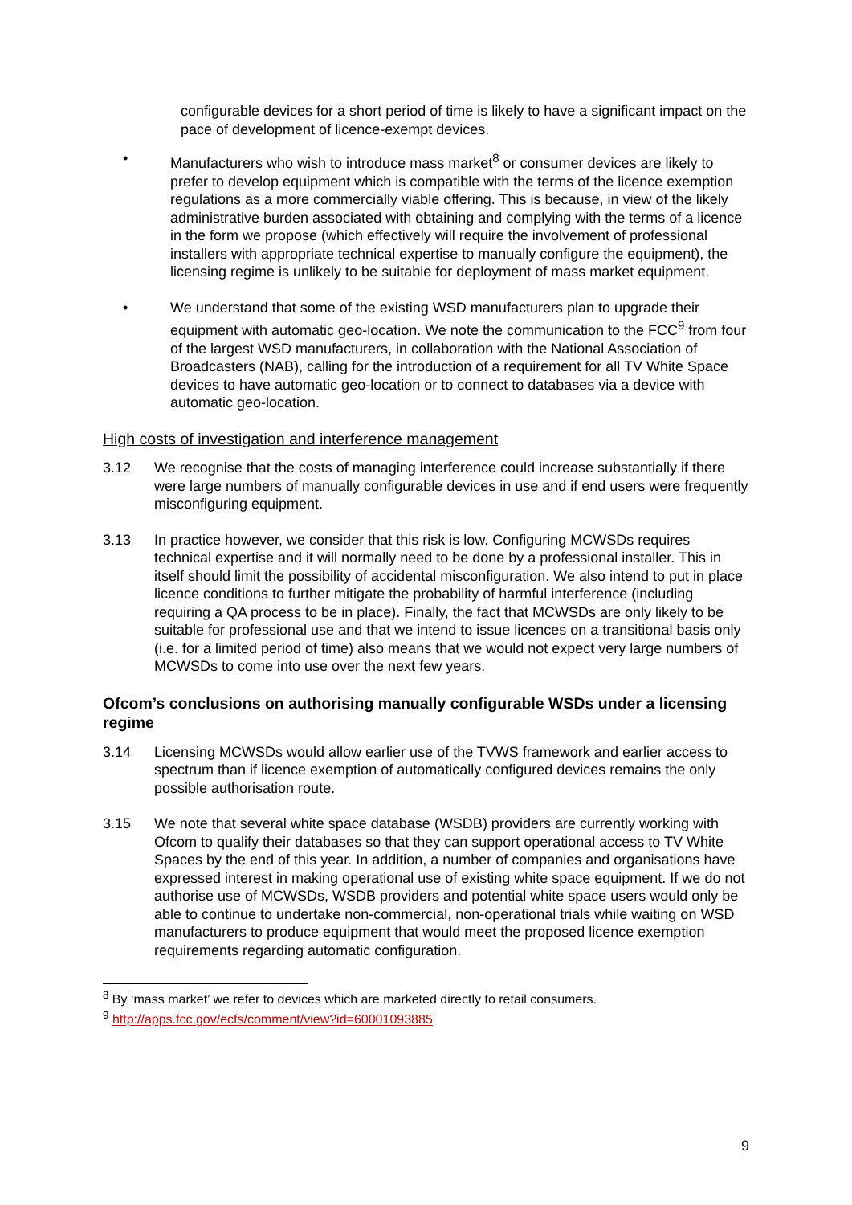configurable devices for a short period of time is likely to have a significant impact on the pace of development of licence-exempt devices.
• Manufacturers who wish to introduce mass market<sup>8</sup> or consumer devices are likely to prefer to develop equipment which is compatible with the terms of the licence exemption regulations as a more commercially viable offering. This is because, in view of the likely administrative burden associated with obtaining and complying with the terms of a licence in the form we propose (which effectively will require the involvement of professional installers with appropriate technical expertise to manually configure the equipment), the licensing regime is unlikely to be suitable for deployment of mass market equipment.
• We understand that some of the existing WSD manufacturers plan to upgrade their equipment with automatic geo-location. We note the communication to the FCC<sup>9</sup> from four of the largest WSD manufacturers, in collaboration with the National Association of Broadcasters (NAB), calling for the introduction of a requirement for all TV White Space devices to have automatic geo-location or to connect to databases via a device with automatic geo-location.
High costs of investigation and interference management
3.12 We recognise that the costs of managing interference could increase substantially if there were large numbers of manually configurable devices in use and if end users were frequently misconfiguring equipment.
3.13 In practice however, we consider that this risk is low. Configuring MCWSDs requires technical expertise and it will normally need to be done by a professional installer. This in itself should limit the possibility of accidental misconfiguration. We also intend to put in place licence conditions to further mitigate the probability of harmful interference (including requiring a QA process to be in place). Finally, the fact that MCWSDs are only likely to be suitable for professional use and that we intend to issue licences on a transitional basis only (i.e. for a limited period of time) also means that we would not expect very large numbers of MCWSDs to come into use over the next few years.
Ofcom’s conclusions on authorising manually configurable WSDs under a licensing regime
3.14 Licensing MCWSDs would allow earlier use of the TVWS framework and earlier access to spectrum than if licence exemption of automatically configured devices remains the only possible authorisation route.
3.15 We note that several white space database (WSDB) providers are currently working with Ofcom to qualify their databases so that they can support operational access to TV White Spaces by the end of this year. In addition, a number of companies and organisations have expressed interest in making operational use of existing white space equipment. If we do not authorise use of MCWSDs, WSDB providers and potential white space users would only be able to continue to undertake non-commercial, non-operational trials while waiting on WSD manufacturers to produce equipment that would meet the proposed licence exemption requirements regarding automatic configuration.
<sup>8</sup> By ‘mass market’ we refer to devices which are marketed directly to retail consumers.
<sup>9</sup> http://apps.fcc.gov/ecfs/comment/view?id=60001093885
9